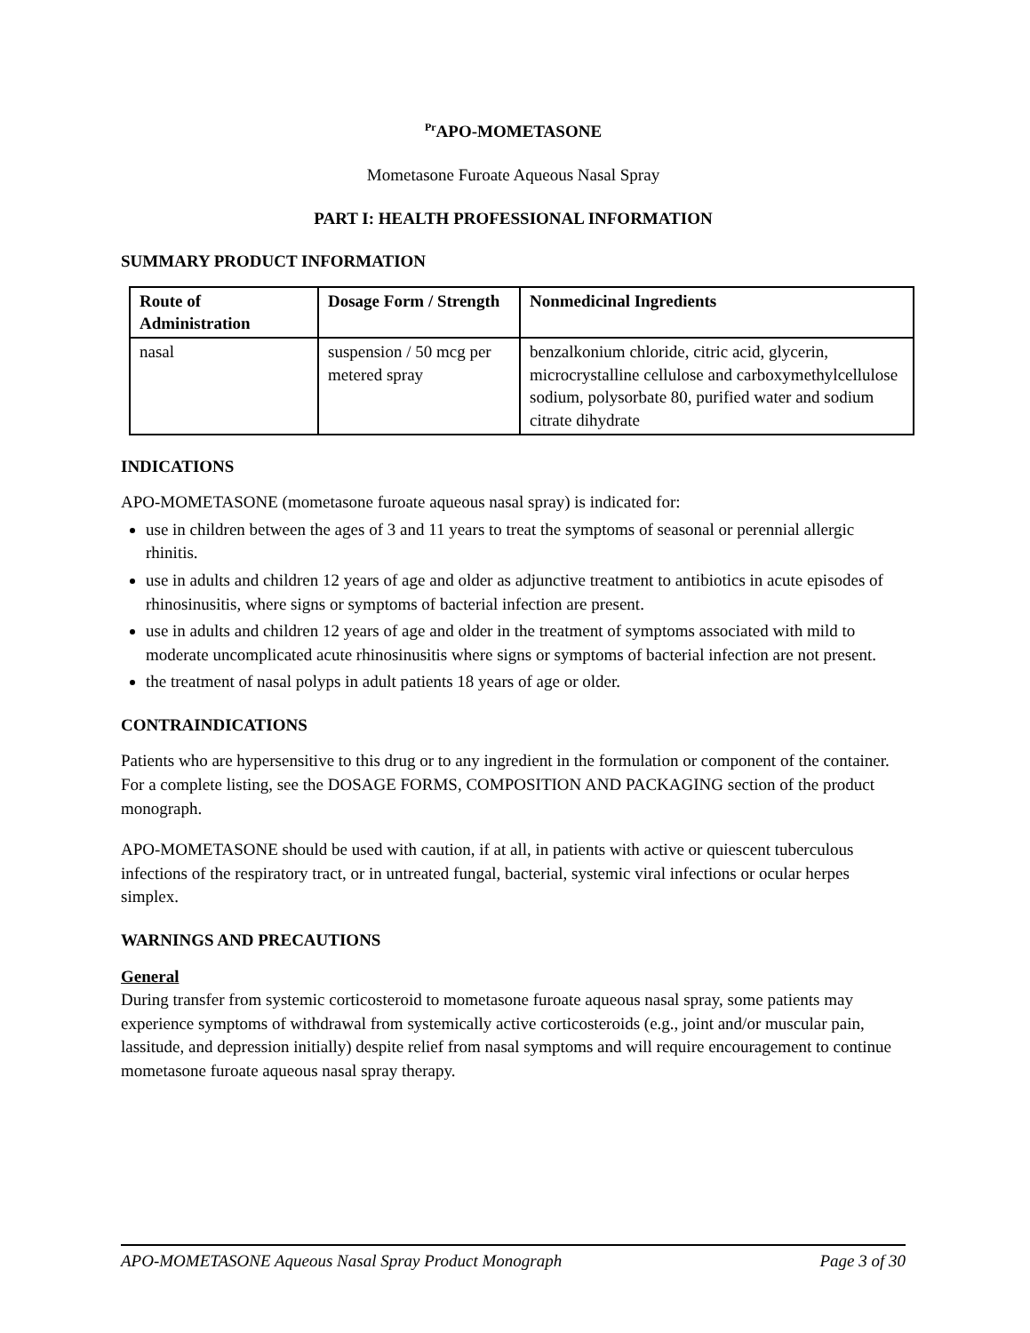<sup>Pr</sup>APO-MOMETASONE
Mometasone Furoate Aqueous Nasal Spray
PART I: HEALTH PROFESSIONAL INFORMATION
SUMMARY PRODUCT INFORMATION
| Route of Administration | Dosage Form / Strength | Nonmedicinal Ingredients |
| --- | --- | --- |
| nasal | suspension / 50 mcg per metered spray | benzalkonium chloride, citric acid, glycerin, microcrystalline cellulose and carboxymethylcellulose sodium, polysorbate 80, purified water and sodium citrate dihydrate |
INDICATIONS
APO-MOMETASONE (mometasone furoate aqueous nasal spray) is indicated for:
use in children between the ages of 3 and 11 years to treat the symptoms of seasonal or perennial allergic rhinitis.
use in adults and children 12 years of age and older as adjunctive treatment to antibiotics in acute episodes of rhinosinusitis, where signs or symptoms of bacterial infection are present.
use in adults and children 12 years of age and older in the treatment of symptoms associated with mild to moderate uncomplicated acute rhinosinusitis where signs or symptoms of bacterial infection are not present.
the treatment of nasal polyps in adult patients 18 years of age or older.
CONTRAINDICATIONS
Patients who are hypersensitive to this drug or to any ingredient in the formulation or component of the container. For a complete listing, see the DOSAGE FORMS, COMPOSITION AND PACKAGING section of the product monograph.
APO-MOMETASONE should be used with caution, if at all, in patients with active or quiescent tuberculous infections of the respiratory tract, or in untreated fungal, bacterial, systemic viral infections or ocular herpes simplex.
WARNINGS AND PRECAUTIONS
General
During transfer from systemic corticosteroid to mometasone furoate aqueous nasal spray, some patients may experience symptoms of withdrawal from systemically active corticosteroids (e.g., joint and/or muscular pain, lassitude, and depression initially) despite relief from nasal symptoms and will require encouragement to continue mometasone furoate aqueous nasal spray therapy.
APO-MOMETASONE Aqueous Nasal Spray Product Monograph Page 3 of 30